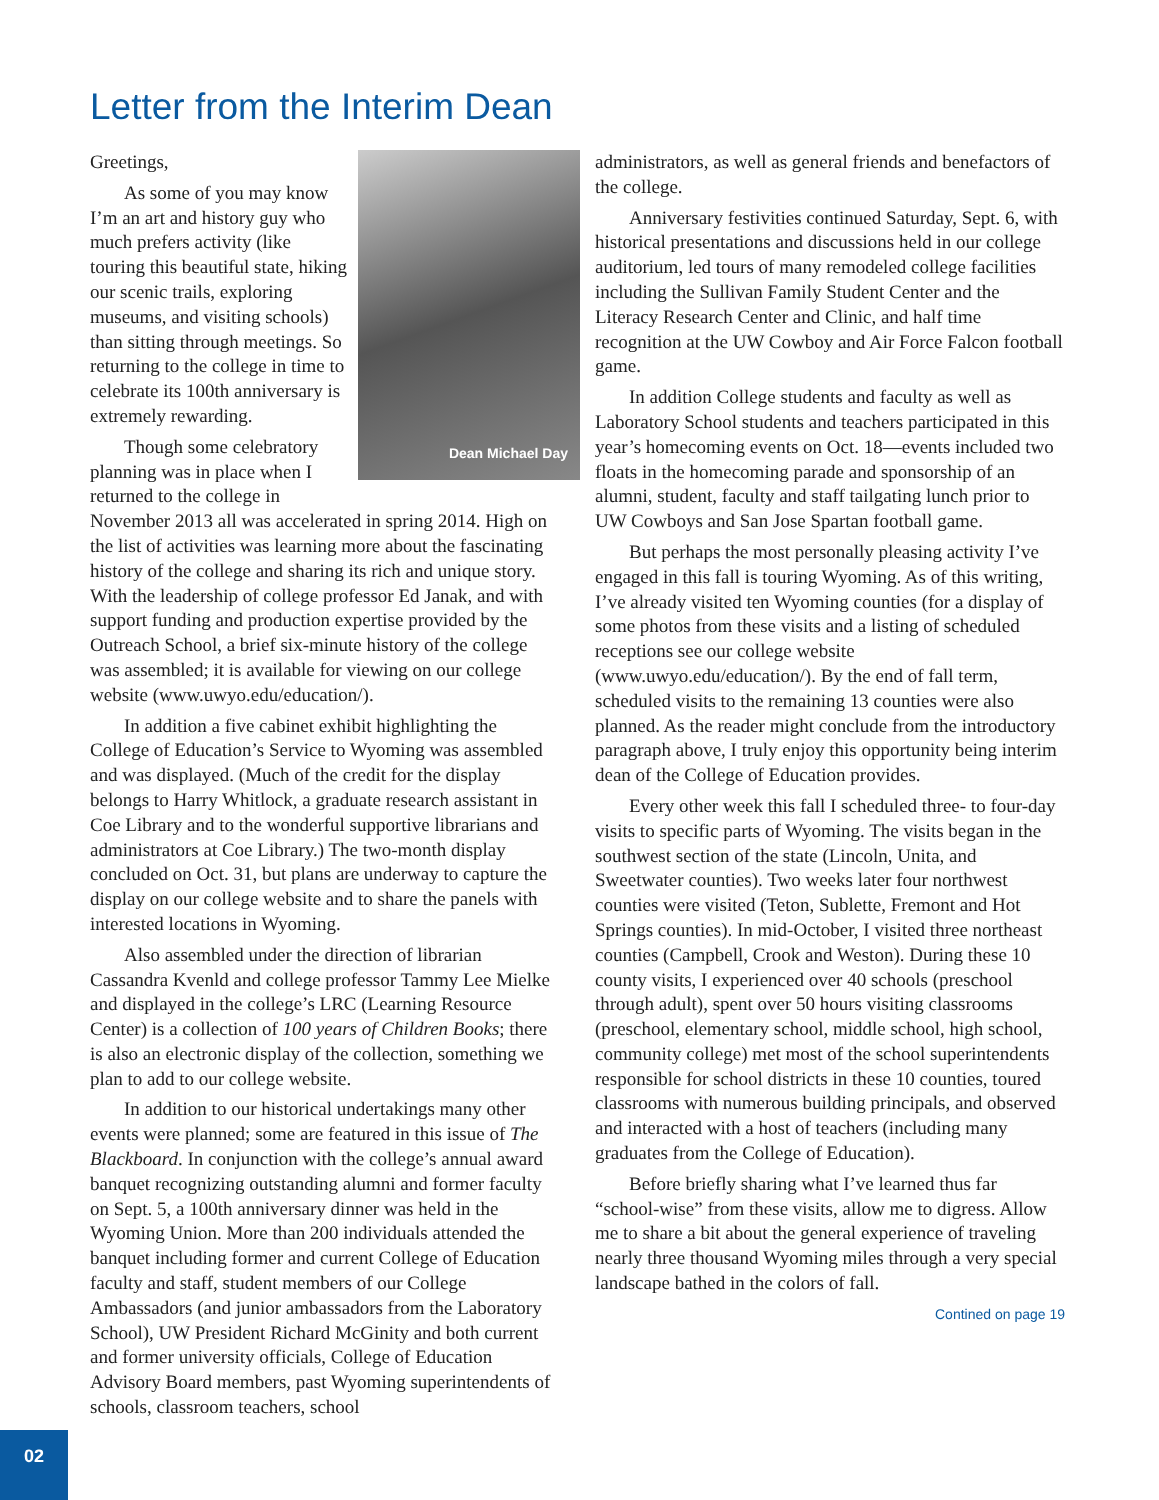Letter from the Interim Dean
Dean Michael Day
Greetings,
As some of you may know I’m an art and history guy who much prefers activity (like touring this beautiful state, hiking our scenic trails, exploring museums, and visiting schools) than sitting through meetings. So returning to the college in time to celebrate its 100th anniversary is extremely rewarding.
Though some celebratory planning was in place when I returned to the college in November 2013 all was accelerated in spring 2014. High on the list of activities was learning more about the fascinating history of the college and sharing its rich and unique story. With the leadership of college professor Ed Janak, and with support funding and production expertise provided by the Outreach School, a brief six-minute history of the college was assembled; it is available for viewing on our college website (www.uwyo.edu/education/).
In addition a five cabinet exhibit highlighting the College of Education’s Service to Wyoming was assembled and was displayed. (Much of the credit for the display belongs to Harry Whitlock, a graduate research assistant in Coe Library and to the wonderful supportive librarians and administrators at Coe Library.) The two-month display concluded on Oct. 31, but plans are underway to capture the display on our college website and to share the panels with interested locations in Wyoming.
Also assembled under the direction of librarian Cassandra Kvenld and college professor Tammy Lee Mielke and displayed in the college’s LRC (Learning Resource Center) is a collection of 100 years of Children Books; there is also an electronic display of the collection, something we plan to add to our college website.
In addition to our historical undertakings many other events were planned; some are featured in this issue of The Blackboard. In conjunction with the college’s annual award banquet recognizing outstanding alumni and former faculty on Sept. 5, a 100th anniversary dinner was held in the Wyoming Union. More than 200 individuals attended the banquet including former and current College of Education faculty and staff, student members of our College Ambassadors (and junior ambassadors from the Laboratory School), UW President Richard McGinity and both current and former university officials, College of Education Advisory Board members, past Wyoming superintendents of schools, classroom teachers, school
administrators, as well as general friends and benefactors of the college.
Anniversary festivities continued Saturday, Sept. 6, with historical presentations and discussions held in our college auditorium, led tours of many remodeled college facilities including the Sullivan Family Student Center and the Literacy Research Center and Clinic, and half time recognition at the UW Cowboy and Air Force Falcon football game.
In addition College students and faculty as well as Laboratory School students and teachers participated in this year’s homecoming events on Oct. 18—events included two floats in the homecoming parade and sponsorship of an alumni, student, faculty and staff tailgating lunch prior to UW Cowboys and San Jose Spartan football game.
But perhaps the most personally pleasing activity I’ve engaged in this fall is touring Wyoming. As of this writing, I’ve already visited ten Wyoming counties (for a display of some photos from these visits and a listing of scheduled receptions see our college website (www.uwyo.edu/education/). By the end of fall term, scheduled visits to the remaining 13 counties were also planned. As the reader might conclude from the introductory paragraph above, I truly enjoy this opportunity being interim dean of the College of Education provides.
Every other week this fall I scheduled three- to four-day visits to specific parts of Wyoming. The visits began in the southwest section of the state (Lincoln, Unita, and Sweetwater counties). Two weeks later four northwest counties were visited (Teton, Sublette, Fremont and Hot Springs counties). In mid-October, I visited three northeast counties (Campbell, Crook and Weston). During these 10 county visits, I experienced over 40 schools (preschool through adult), spent over 50 hours visiting classrooms (preschool, elementary school, middle school, high school, community college) met most of the school superintendents responsible for school districts in these 10 counties, toured classrooms with numerous building principals, and observed and interacted with a host of teachers (including many graduates from the College of Education).
Before briefly sharing what I’ve learned thus far “school-wise” from these visits, allow me to digress. Allow me to share a bit about the general experience of traveling nearly three thousand Wyoming miles through a very special landscape bathed in the colors of fall.
Contined on page 19
02